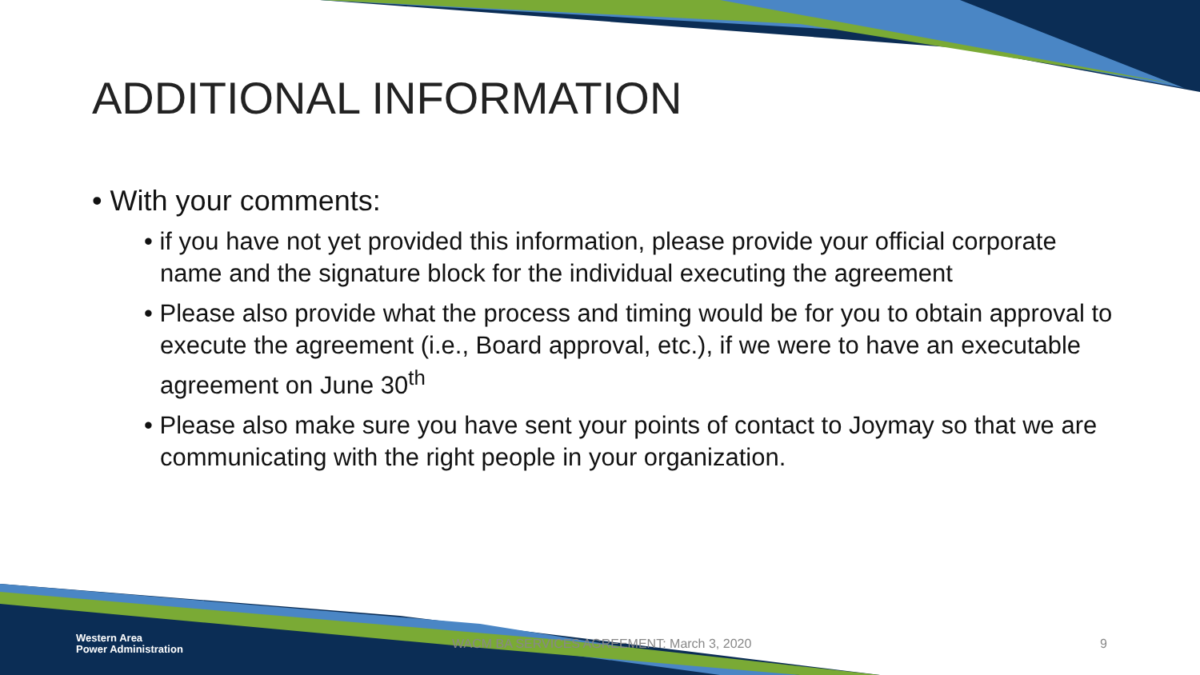ADDITIONAL INFORMATION
• With your comments:
• if you have not yet provided this information, please provide your official corporate name and the signature block for the individual executing the agreement
• Please also provide what the process and timing would be for you to obtain approval to execute the agreement (i.e., Board approval, etc.), if we were to have an executable agreement on June 30<sup>th</sup>
• Please also make sure you have sent your points of contact to Joymay so that we are communicating with the right people in your organization.
Western Area
Power Administration
WACM BA SERVICES AGREEMENT: March 3, 2020 9